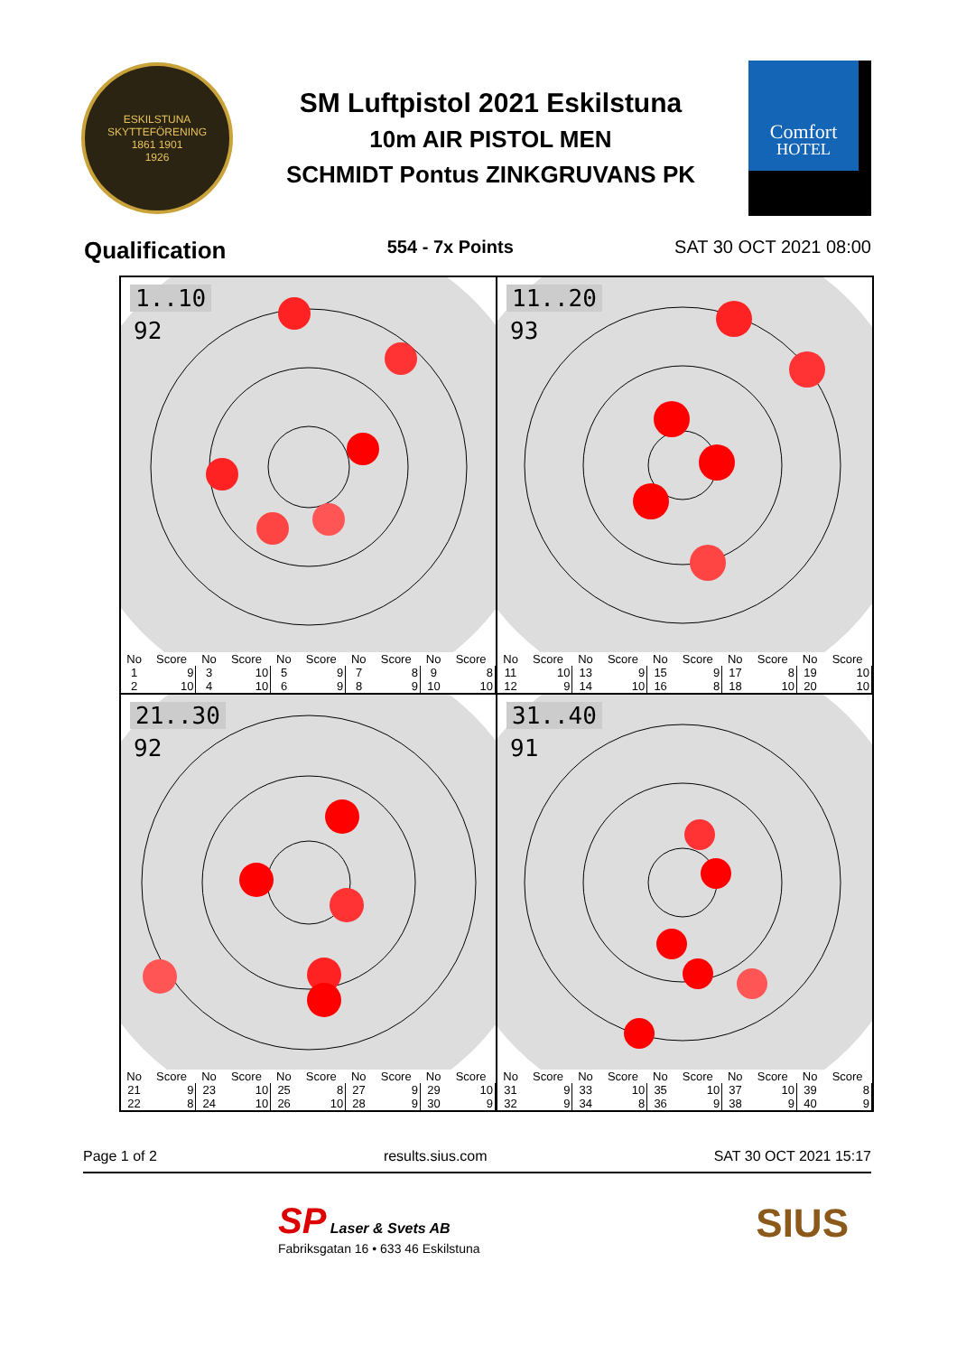ESKILSTUNA SKYTTEFÖRENING
1861 1901
1926
SM Luftpistol 2021 Eskilstuna
10m AIR PISTOL MEN
SCHMIDT Pontus ZINKGRUVANS PK
Comfort
HOTEL
Qualification 554 - 7x Points SAT 30 OCT 2021 08:00
1..10
92
| No | Score | No | Score | No | Score | No | Score | No | Score |
| --- | --- | --- | --- | --- | --- | --- | --- | --- | --- |
| 1 | 9 | 3 | 10 | 5 | 9 | 7 | 8 | 9 | 8 |
| 2 | 10 | 4 | 10 | 6 | 9 | 8 | 9 | 10 | 10 |
11..20
93
| No | Score | No | Score | No | Score | No | Score | No | Score |
| --- | --- | --- | --- | --- | --- | --- | --- | --- | --- |
| 11 | 10 | 13 | 9 | 15 | 9 | 17 | 8 | 19 | 10 |
| 12 | 9 | 14 | 10 | 16 | 8 | 18 | 10 | 20 | 10 |
21..30
92
| No | Score | No | Score | No | Score | No | Score | No | Score |
| --- | --- | --- | --- | --- | --- | --- | --- | --- | --- |
| 21 | 9 | 23 | 10 | 25 | 8 | 27 | 9 | 29 | 10 |
| 22 | 8 | 24 | 10 | 26 | 10 | 28 | 9 | 30 | 9 |
31..40
91
| No | Score | No | Score | No | Score | No | Score | No | Score |
| --- | --- | --- | --- | --- | --- | --- | --- | --- | --- |
| 31 | 9 | 33 | 10 | 35 | 10 | 37 | 10 | 39 | 8 |
| 32 | 9 | 34 | 8 | 36 | 9 | 38 | 9 | 40 | 9 |
Page 1 of 2 results.sius.com SAT 30 OCT 2021 15:17
SP Laser & Svets AB
Fabriksgatan 16 • 633 46 Eskilstuna
SIUS